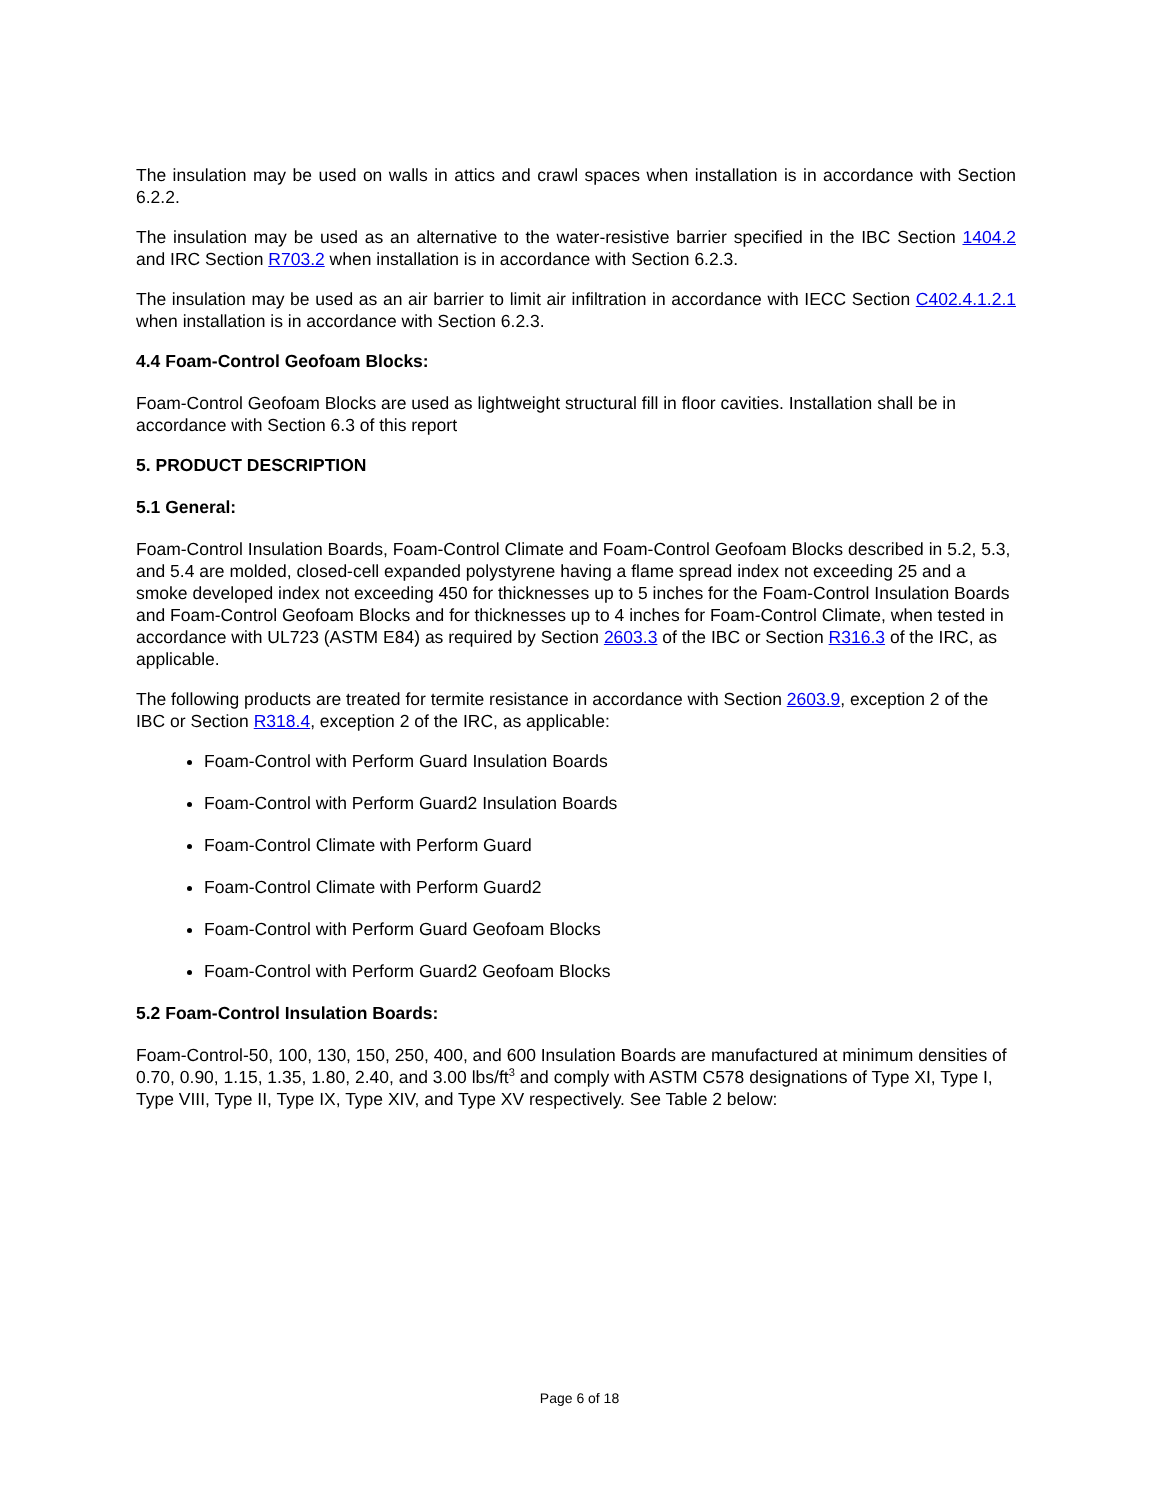The insulation may be used on walls in attics and crawl spaces when installation is in accordance with Section 6.2.2.
The insulation may be used as an alternative to the water-resistive barrier specified in the IBC Section 1404.2 and IRC Section R703.2 when installation is in accordance with Section 6.2.3.
The insulation may be used as an air barrier to limit air infiltration in accordance with IECC Section C402.4.1.2.1 when installation is in accordance with Section 6.2.3.
4.4 Foam-Control Geofoam Blocks:
Foam-Control Geofoam Blocks are used as lightweight structural fill in floor cavities. Installation shall be in accordance with Section 6.3 of this report
5. PRODUCT DESCRIPTION
5.1 General:
Foam-Control Insulation Boards, Foam-Control Climate and Foam-Control Geofoam Blocks described in 5.2, 5.3, and 5.4 are molded, closed-cell expanded polystyrene having a flame spread index not exceeding 25 and a smoke developed index not exceeding 450 for thicknesses up to 5 inches for the Foam-Control Insulation Boards and Foam-Control Geofoam Blocks and for thicknesses up to 4 inches for Foam-Control Climate, when tested in accordance with UL723 (ASTM E84) as required by Section 2603.3 of the IBC or Section R316.3 of the IRC, as applicable.
The following products are treated for termite resistance in accordance with Section 2603.9, exception 2 of the IBC or Section R318.4, exception 2 of the IRC, as applicable:
Foam-Control with Perform Guard Insulation Boards
Foam-Control with Perform Guard2 Insulation Boards
Foam-Control Climate with Perform Guard
Foam-Control Climate with Perform Guard2
Foam-Control with Perform Guard Geofoam Blocks
Foam-Control with Perform Guard2 Geofoam Blocks
5.2 Foam-Control Insulation Boards:
Foam-Control-50, 100, 130, 150, 250, 400, and 600 Insulation Boards are manufactured at minimum densities of 0.70, 0.90, 1.15, 1.35, 1.80, 2.40, and 3.00 lbs/ft<sup>3</sup> and comply with ASTM C578 designations of Type XI, Type I, Type VIII, Type II, Type IX, Type XIV, and Type XV respectively. See Table 2 below:
Page 6 of 18